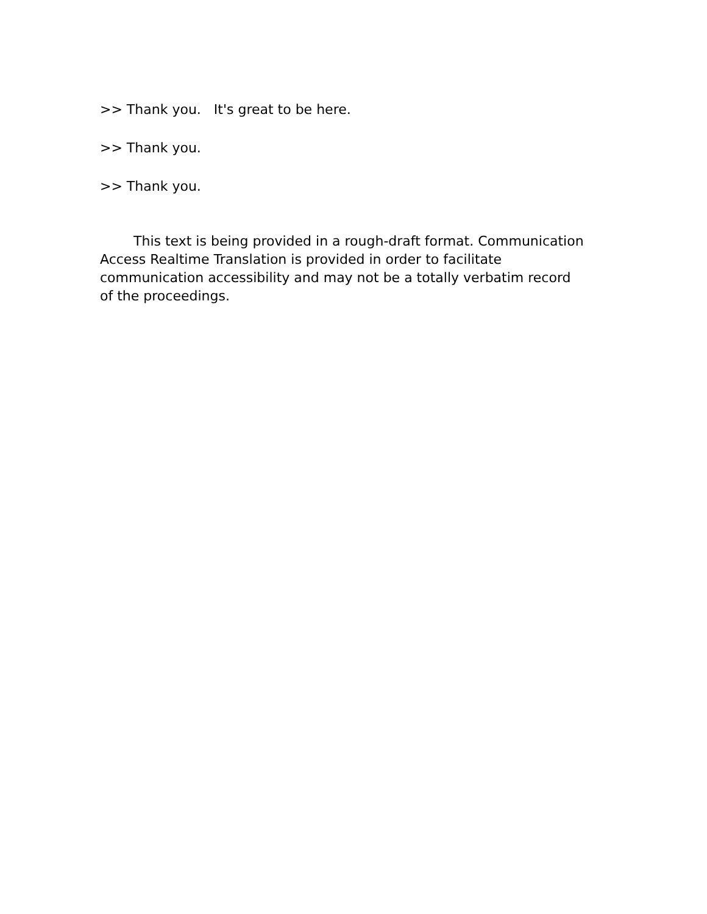>> Thank you. It's great to be here.
>> Thank you.
>> Thank you.
This text is being provided in a rough-draft format. Communication Access Realtime Translation is provided in order to facilitate communication accessibility and may not be a totally verbatim record of the proceedings.